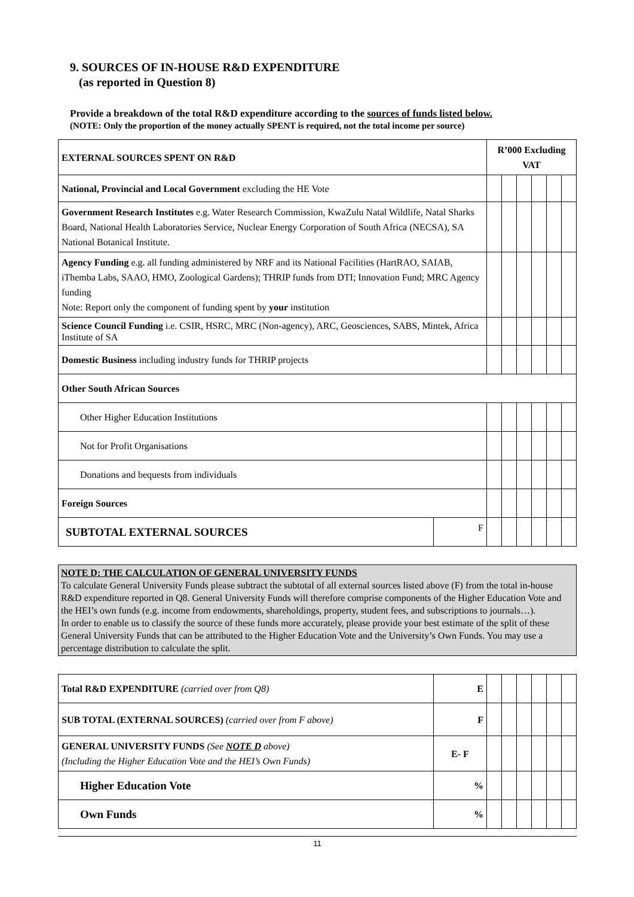9. SOURCES OF IN-HOUSE R&D EXPENDITURE
(as reported in Question 8)
Provide a breakdown of the total R&D expenditure according to the sources of funds listed below.
(NOTE: Only the proportion of the money actually SPENT is required, not the total income per source)
| EXTERNAL SOURCES SPENT ON R&D | | R’000 Excluding VAT | | | | | |
| National, Provincial and Local Government excluding the HE Vote | | | | | | | |
| Government Research Institutes e.g. Water Research Commission, KwaZulu Natal Wildlife, Natal Sharks Board, National Health Laboratories Service, Nuclear Energy Corporation of South Africa (NECSA), SA National Botanical Institute. | | | | | | | |
| Agency Funding e.g. all funding administered by NRF and its National Facilities (HartRAO, SAIAB, iThemba Labs, SAAO, HMO, Zoological Gardens); THRIP funds from DTI; Innovation Fund; MRC Agency funding Note: Report only the component of funding spent by your institution | | | | | | | |
| Science Council Funding i.e. CSIR, HSRC, MRC (Non-agency), ARC, Geosciences, SABS, Mintek, Africa Institute of SA | | | | | | | |
| Domestic Business including industry funds for THRIP projects | | | | | | | |
| Other South African Sources | | | | | | | |
| Other Higher Education Institutions | | | | | | | |
| Not for Profit Organisations | | | | | | | |
| Donations and bequests from individuals | | | | | | | |
| Foreign Sources | | | | | | | |
| SUBTOTAL EXTERNAL SOURCES | F | | | | | | |
NOTE D: THE CALCULATION OF GENERAL UNIVERSITY FUNDS
To calculate General University Funds please subtract the subtotal of all external sources listed above (F) from the total in-house R&D expenditure reported in Q8. General University Funds will therefore comprise components of the Higher Education Vote and the HEI’s own funds (e.g. income from endowments, shareholdings, property, student fees, and subscriptions to journals…).
In order to enable us to classify the source of these funds more accurately, please provide your best estimate of the split of these General University Funds that can be attributed to the Higher Education Vote and the University’s Own Funds. You may use a percentage distribution to calculate the split.
| Total R&D EXPENDITURE (carried over from Q8) | E | | | | | | |
| SUB TOTAL (EXTERNAL SOURCES) (carried over from F above) | F | | | | | | |
| GENERAL UNIVERSITY FUNDS (See NOTE D above) (Including the Higher Education Vote and the HEI’s Own Funds) | E- F | | | | | | |
| Higher Education Vote | % | | | | | | |
| Own Funds | % | | | | | | |
11